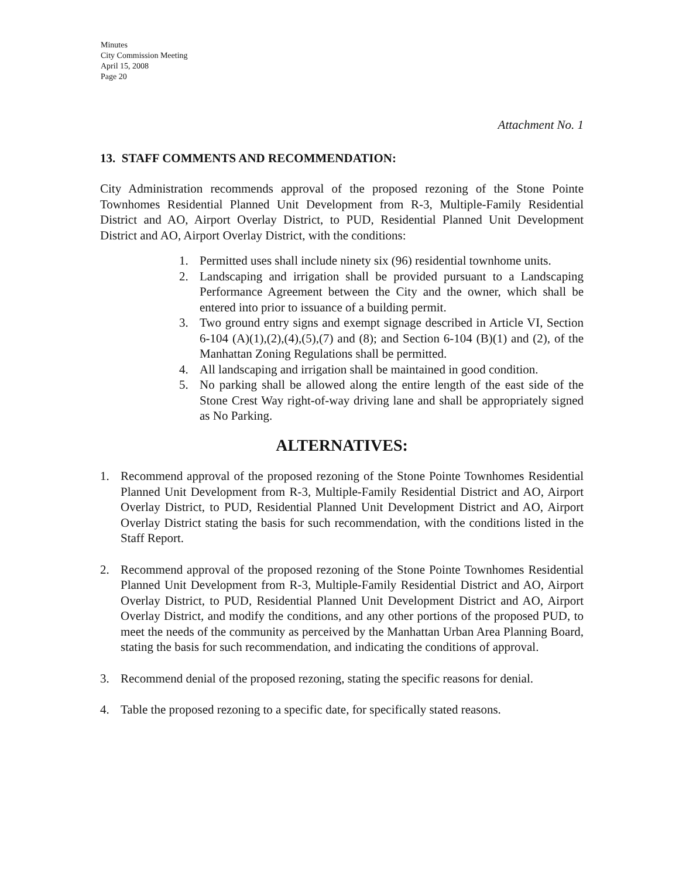Minutes
City Commission Meeting
April 15, 2008
Page 20
Attachment No. 1
13. STAFF COMMENTS AND RECOMMENDATION:
City Administration recommends approval of the proposed rezoning of the Stone Pointe Townhomes Residential Planned Unit Development from R-3, Multiple-Family Residential District and AO, Airport Overlay District, to PUD, Residential Planned Unit Development District and AO, Airport Overlay District, with the conditions:
1. Permitted uses shall include ninety six (96) residential townhome units.
2. Landscaping and irrigation shall be provided pursuant to a Landscaping Performance Agreement between the City and the owner, which shall be entered into prior to issuance of a building permit.
3. Two ground entry signs and exempt signage described in Article VI, Section 6-104 (A)(1),(2),(4),(5),(7) and (8); and Section 6-104 (B)(1) and (2), of the Manhattan Zoning Regulations shall be permitted.
4. All landscaping and irrigation shall be maintained in good condition.
5. No parking shall be allowed along the entire length of the east side of the Stone Crest Way right-of-way driving lane and shall be appropriately signed as No Parking.
ALTERNATIVES:
1. Recommend approval of the proposed rezoning of the Stone Pointe Townhomes Residential Planned Unit Development from R-3, Multiple-Family Residential District and AO, Airport Overlay District, to PUD, Residential Planned Unit Development District and AO, Airport Overlay District stating the basis for such recommendation, with the conditions listed in the Staff Report.
2. Recommend approval of the proposed rezoning of the Stone Pointe Townhomes Residential Planned Unit Development from R-3, Multiple-Family Residential District and AO, Airport Overlay District, to PUD, Residential Planned Unit Development District and AO, Airport Overlay District, and modify the conditions, and any other portions of the proposed PUD, to meet the needs of the community as perceived by the Manhattan Urban Area Planning Board, stating the basis for such recommendation, and indicating the conditions of approval.
3. Recommend denial of the proposed rezoning, stating the specific reasons for denial.
4. Table the proposed rezoning to a specific date, for specifically stated reasons.